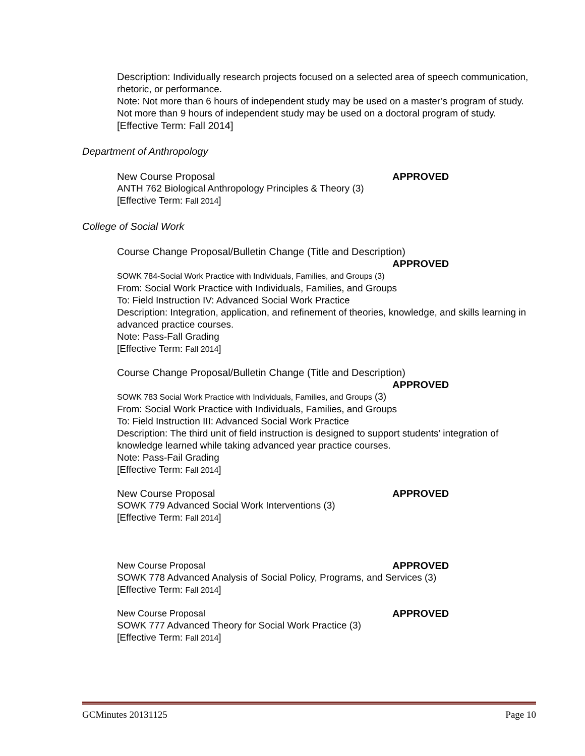Description: Individually research projects focused on a selected area of speech communication, rhetoric, or performance.
Note: Not more than 6 hours of independent study may be used on a master’s program of study. Not more than 9 hours of independent study may be used on a doctoral program of study.
[Effective Term: Fall 2014]
Department of Anthropology
New Course Proposal APPROVED
ANTH 762 Biological Anthropology Principles & Theory (3)
[Effective Term: Fall 2014]
College of Social Work
Course Change Proposal/Bulletin Change (Title and Description)
APPROVED
SOWK 784-Social Work Practice with Individuals, Families, and Groups (3)
From: Social Work Practice with Individuals, Families, and Groups
To: Field Instruction IV: Advanced Social Work Practice
Description: Integration, application, and refinement of theories, knowledge, and skills learning in advanced practice courses.
Note: Pass-Fall Grading
[Effective Term: Fall 2014]
Course Change Proposal/Bulletin Change (Title and Description)
APPROVED
SOWK 783 Social Work Practice with Individuals, Families, and Groups (3)
From: Social Work Practice with Individuals, Families, and Groups
To: Field Instruction III: Advanced Social Work Practice
Description: The third unit of field instruction is designed to support students’ integration of knowledge learned while taking advanced year practice courses.
Note: Pass-Fail Grading
[Effective Term: Fall 2014]
New Course Proposal APPROVED
SOWK 779 Advanced Social Work Interventions (3)
[Effective Term: Fall 2014]
New Course Proposal APPROVED
SOWK 778 Advanced Analysis of Social Policy, Programs, and Services (3)
[Effective Term: Fall 2014]
New Course Proposal APPROVED
SOWK 777 Advanced Theory for Social Work Practice (3)
[Effective Term: Fall 2014]
GCMinutes 20131125 Page 10